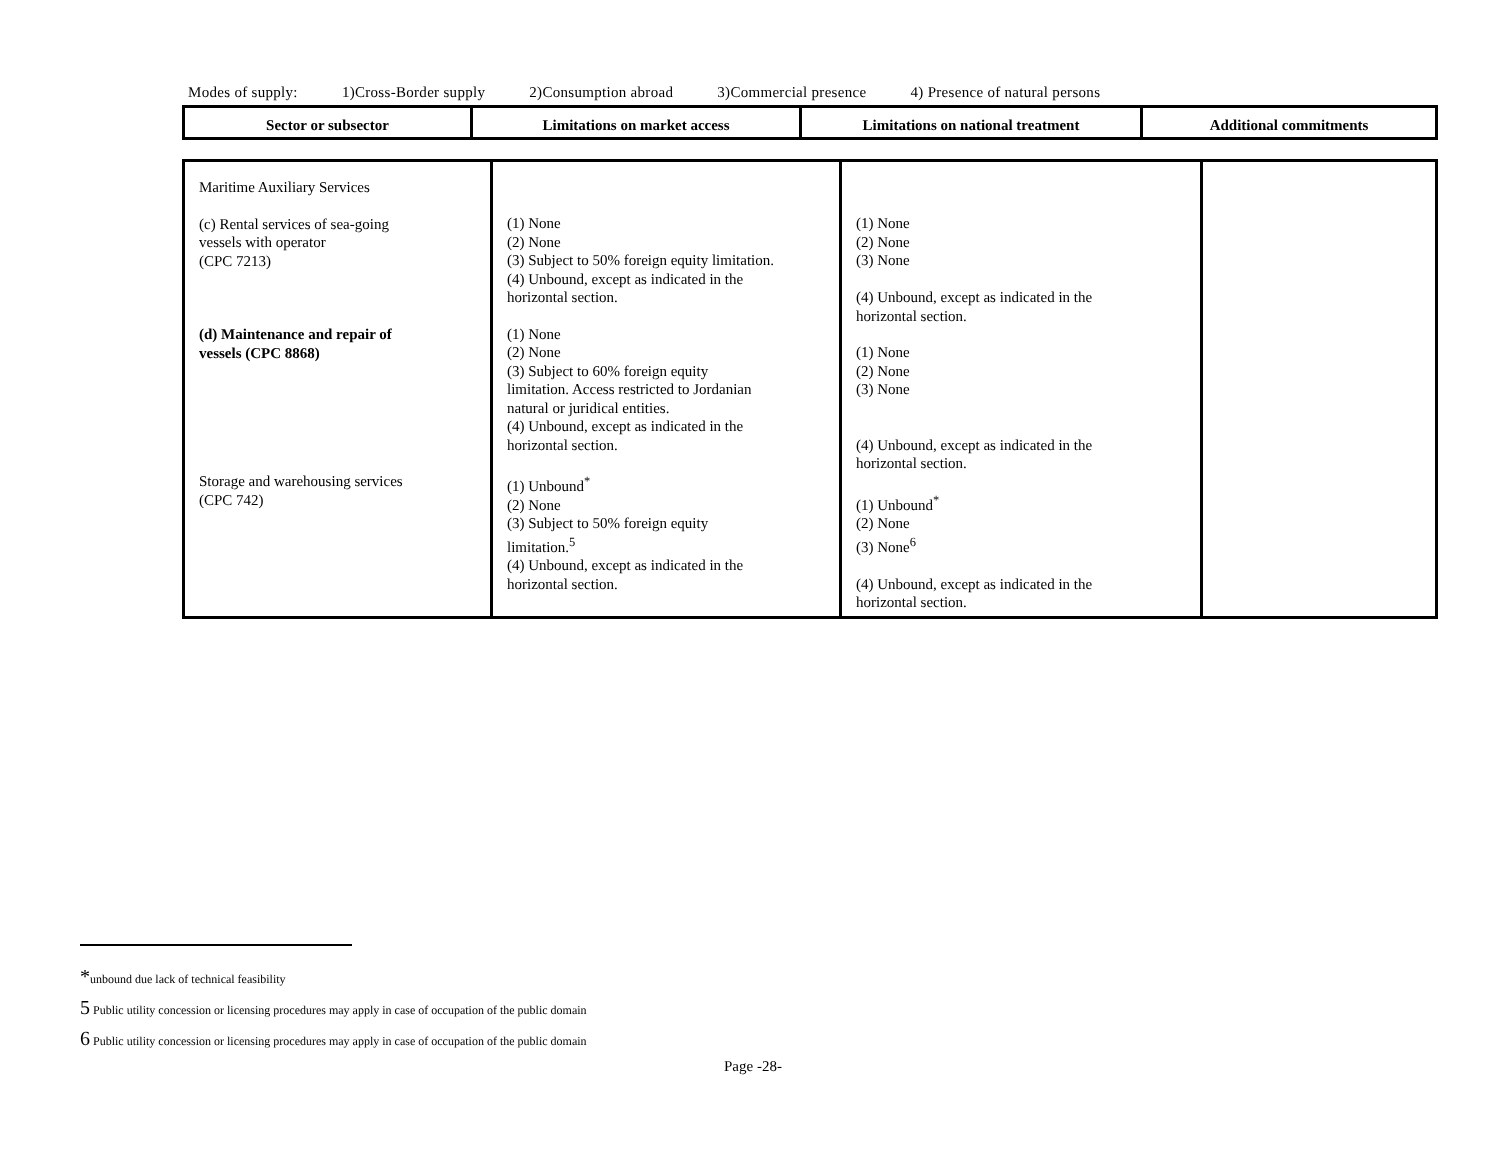Modes of supply: 1)Cross-Border supply 2)Consumption abroad 3)Commercial presence 4) Presence of natural persons
| Sector or subsector | Limitations on market access | Limitations on national treatment | Additional commitments |
| --- | --- | --- | --- |
| Maritime Auxiliary Services (c) Rental services of sea-going vessels with operator (CPC 7213) (d) Maintenance and repair of vessels (CPC 8868) Storage and warehousing services (CPC 742) | (1) None (2) None (3) Subject to 50% foreign equity limitation. (4) Unbound, except as indicated in the horizontal section. (1) None (2) None (3) Subject to 60% foreign equity limitation. Access restricted to Jordanian natural or juridical entities. (4) Unbound, except as indicated in the horizontal section. (1) Unbound<sup>*</sup> (2) None (3) Subject to 50% foreign equity limitation.<sup>5</sup> (4) Unbound, except as indicated in the horizontal section. | (1) None (2) None (3) None (4) Unbound, except as indicated in the horizontal section. (1) None (2) None (3) None (4) Unbound, except as indicated in the horizontal section. (1) Unbound<sup>*</sup> (2) None (3) None<sup>6</sup> (4) Unbound, except as indicated in the horizontal section. | |
*unbound due lack of technical feasibility
5 Public utility concession or licensing procedures may apply in case of occupation of the public domain
6 Public utility concession or licensing procedures may apply in case of occupation of the public domain
Page -28-